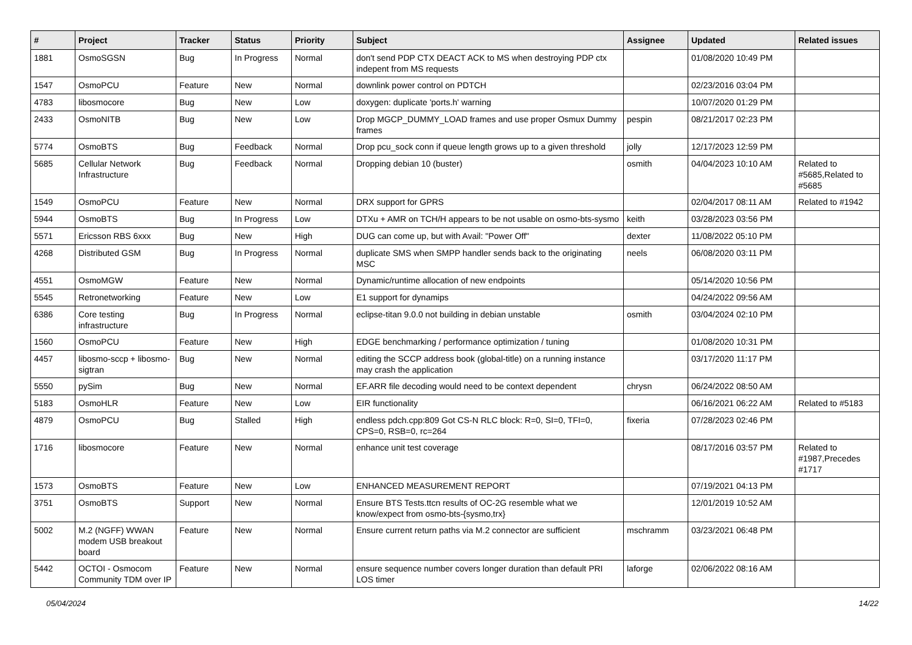| # | Project | Tracker | Status | Priority | Subject | Assignee | Updated | Related issues |
| --- | --- | --- | --- | --- | --- | --- | --- | --- |
| 1881 | OsmoSGSN | Bug | In Progress | Normal | don't send PDP CTX DEACT ACK to MS when destroying PDP ctx indepent from MS requests | | 01/08/2020 10:49 PM | |
| 1547 | OsmoPCU | Feature | New | Normal | downlink power control on PDTCH | | 02/23/2016 03:04 PM | |
| 4783 | libosmocore | Bug | New | Low | doxygen: duplicate 'ports.h' warning | | 10/07/2020 01:29 PM | |
| 2433 | OsmoNITB | Bug | New | Low | Drop MGCP_DUMMY_LOAD frames and use proper Osmux Dummy frames | pespin | 08/21/2017 02:23 PM | |
| 5774 | OsmoBTS | Bug | Feedback | Normal | Drop pcu_sock conn if queue length grows up to a given threshold | jolly | 12/17/2023 12:59 PM | |
| 5685 | Cellular Network Infrastructure | Bug | Feedback | Normal | Dropping debian 10 (buster) | osmith | 04/04/2023 10:10 AM | Related to #5685,Related to #5685 |
| 1549 | OsmoPCU | Feature | New | Normal | DRX support for GPRS | | 02/04/2017 08:11 AM | Related to #1942 |
| 5944 | OsmoBTS | Bug | In Progress | Low | DTXu + AMR on TCH/H appears to be not usable on osmo-bts-sysmo | keith | 03/28/2023 03:56 PM | |
| 5571 | Ericsson RBS 6xxx | Bug | New | High | DUG can come up, but with Avail: "Power Off" | dexter | 11/08/2022 05:10 PM | |
| 4268 | Distributed GSM | Bug | In Progress | Normal | duplicate SMS when SMPP handler sends back to the originating MSC | neels | 06/08/2020 03:11 PM | |
| 4551 | OsmoMGW | Feature | New | Normal | Dynamic/runtime allocation of new endpoints | | 05/14/2020 10:56 PM | |
| 5545 | Retronetworking | Feature | New | Low | E1 support for dynamips | | 04/24/2022 09:56 AM | |
| 6386 | Core testing infrastructure | Bug | In Progress | Normal | eclipse-titan 9.0.0 not building in debian unstable | osmith | 03/04/2024 02:10 PM | |
| 1560 | OsmoPCU | Feature | New | High | EDGE benchmarking / performance optimization / tuning | | 01/08/2020 10:31 PM | |
| 4457 | libosmo-sccp + libosmo-sigtran | Bug | New | Normal | editing the SCCP address book (global-title) on a running instance may crash the application | | 03/17/2020 11:17 PM | |
| 5550 | pySim | Bug | New | Normal | EF.ARR file decoding would need to be context dependent | chrysn | 06/24/2022 08:50 AM | |
| 5183 | OsmoHLR | Feature | New | Low | EIR functionality | | 06/16/2021 06:22 AM | Related to #5183 |
| 4879 | OsmoPCU | Bug | Stalled | High | endless pdch.cpp:809 Got CS-N RLC block: R=0, SI=0, TFI=0, CPS=0, RSB=0, rc=264 | fixeria | 07/28/2023 02:46 PM | |
| 1716 | libosmocore | Feature | New | Normal | enhance unit test coverage | | 08/17/2016 03:57 PM | Related to #1987,Precedes #1717 |
| 1573 | OsmoBTS | Feature | New | Low | ENHANCED MEASUREMENT REPORT | | 07/19/2021 04:13 PM | |
| 3751 | OsmoBTS | Support | New | Normal | Ensure BTS Tests.ttcn results of OC-2G resemble what we know/expect from osmo-bts-{sysmo,trx} | | 12/01/2019 10:52 AM | |
| 5002 | M.2 (NGFF) WWAN modem USB breakout board | Feature | New | Normal | Ensure current return paths via M.2 connector are sufficient | mschramm | 03/23/2021 06:48 PM | |
| 5442 | OCTOI - Osmocom Community TDM over IP | Feature | New | Normal | ensure sequence number covers longer duration than default PRI LOS timer | laforge | 02/06/2022 08:16 AM | |
05/04/2024 14/22